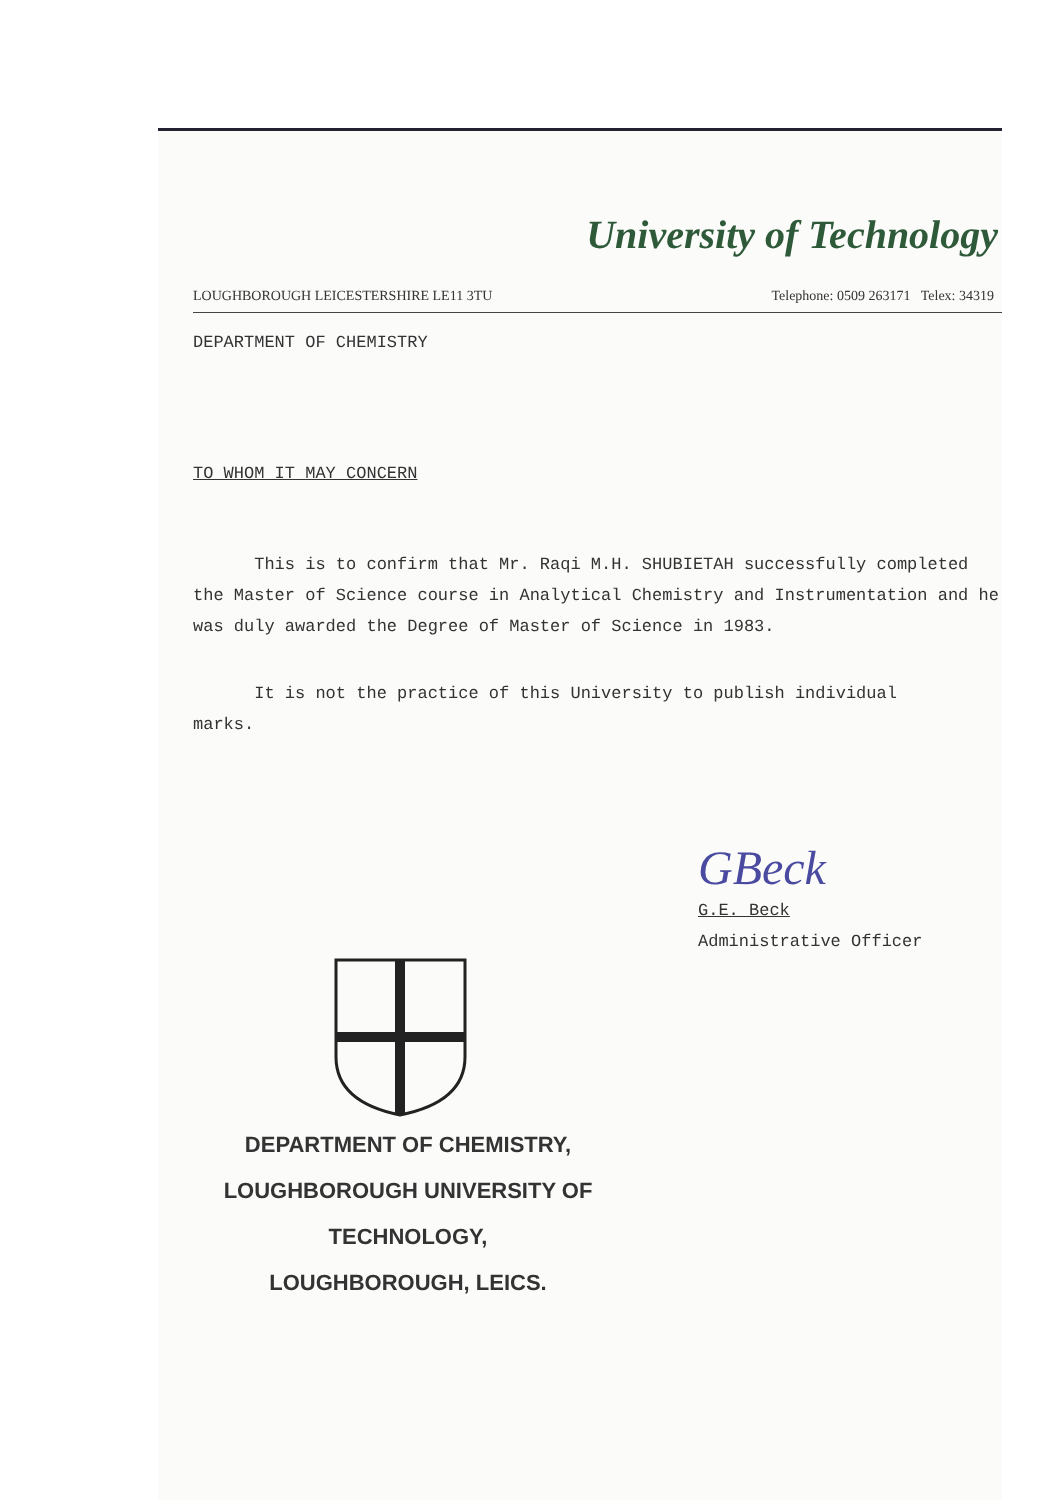University of Technology
LOUGHBOROUGH LEICESTERSHIRE LE11 3TU Telephone: 0509 263171 Telex: 34319
DEPARTMENT OF CHEMISTRY
TO WHOM IT MAY CONCERN
This is to confirm that Mr. Raqi M.H. SHUBIETAH successfully completed the Master of Science course in Analytical Chemistry and Instrumentation and he was duly awarded the Degree of Master of Science in 1983.
It is not the practice of this University to publish individual marks.
GBeck
G.E. Beck
Administrative Officer
DEPARTMENT OF CHEMISTRY,
LOUGHBOROUGH UNIVERSITY OF TECHNOLOGY,
LOUGHBOROUGH, LEICS.